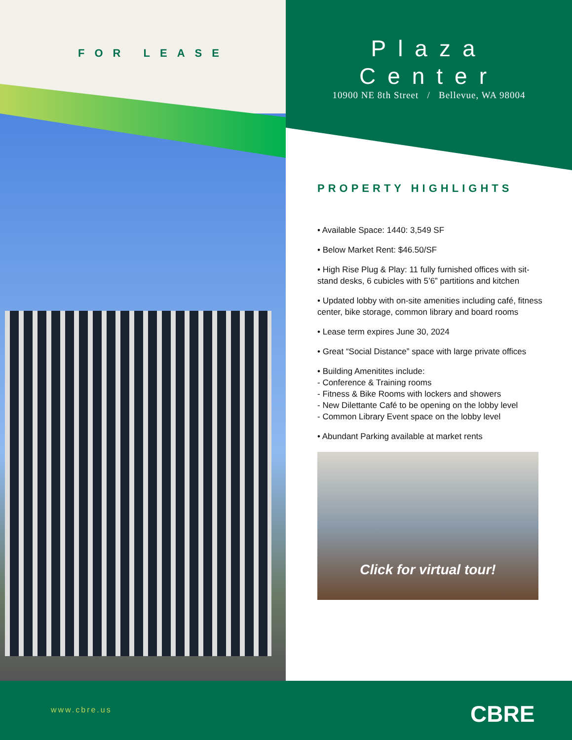FOR LEASE
Plaza
Center
10900 NE 8th Street / Bellevue, WA 98004
PROPERTY HIGHLIGHTS
• Available Space: 1440: 3,549 SF
• Below Market Rent: $46.50/SF
• High Rise Plug & Play: 11 fully furnished offices with sit-stand desks, 6 cubicles with 5’6” partitions and kitchen
• Updated lobby with on-site amenities including café, fitness center, bike storage, common library and board rooms
• Lease term expires June 30, 2024
• Great “Social Distance” space with large private offices
• Building Amenitites include:
- Conference & Training rooms
- Fitness & Bike Rooms with lockers and showers
- New Dilettante Café to be opening on the lobby level
- Common Library Event space on the lobby level
• Abundant Parking available at market rents
Click for virtual tour!
www.cbre.us CBRE